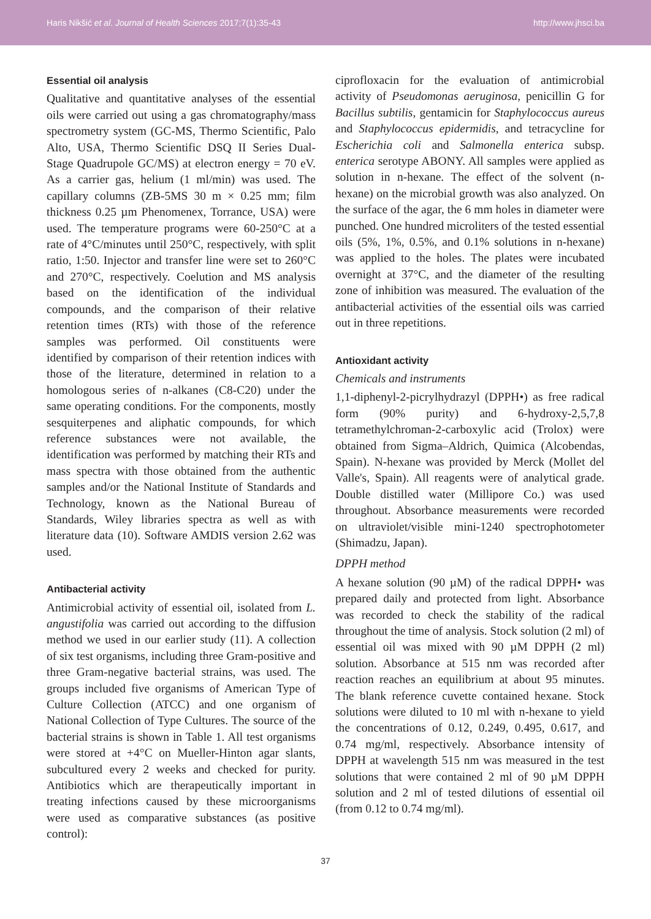Haris Nikšić et al. Journal of Health Sciences 2017;7(1):35-43 http://www.jhsci.ba
Essential oil analysis
Qualitative and quantitative analyses of the essential oils were carried out using a gas chromatography/mass spectrometry system (GC-MS, Thermo Scientific, Palo Alto, USA, Thermo Scientific DSQ II Series Dual-Stage Quadrupole GC/MS) at electron energy = 70 eV. As a carrier gas, helium (1 ml/min) was used. The capillary columns (ZB-5MS 30 m × 0.25 mm; film thickness 0.25 µm Phenomenex, Torrance, USA) were used. The temperature programs were 60-250°C at a rate of 4°C/minutes until 250°C, respectively, with split ratio, 1:50. Injector and transfer line were set to 260°C and 270°C, respectively. Coelution and MS analysis based on the identification of the individual compounds, and the comparison of their relative retention times (RTs) with those of the reference samples was performed. Oil constituents were identified by comparison of their retention indices with those of the literature, determined in relation to a homologous series of n-alkanes (C8-C20) under the same operating conditions. For the components, mostly sesquiterpenes and aliphatic compounds, for which reference substances were not available, the identification was performed by matching their RTs and mass spectra with those obtained from the authentic samples and/or the National Institute of Standards and Technology, known as the National Bureau of Standards, Wiley libraries spectra as well as with literature data (10). Software AMDIS version 2.62 was used.
Antibacterial activity
Antimicrobial activity of essential oil, isolated from L. angustifolia was carried out according to the diffusion method we used in our earlier study (11). A collection of six test organisms, including three Gram-positive and three Gram-negative bacterial strains, was used. The groups included five organisms of American Type of Culture Collection (ATCC) and one organism of National Collection of Type Cultures. The source of the bacterial strains is shown in Table 1. All test organisms were stored at +4°C on Mueller-Hinton agar slants, subcultured every 2 weeks and checked for purity. Antibiotics which are therapeutically important in treating infections caused by these microorganisms were used as comparative substances (as positive control):
ciprofloxacin for the evaluation of antimicrobial activity of Pseudomonas aeruginosa, penicillin G for Bacillus subtilis, gentamicin for Staphylococcus aureus and Staphylococcus epidermidis, and tetracycline for Escherichia coli and Salmonella enterica subsp. enterica serotype ABONY. All samples were applied as solution in n-hexane. The effect of the solvent (n-hexane) on the microbial growth was also analyzed. On the surface of the agar, the 6 mm holes in diameter were punched. One hundred microliters of the tested essential oils (5%, 1%, 0.5%, and 0.1% solutions in n-hexane) was applied to the holes. The plates were incubated overnight at 37°C, and the diameter of the resulting zone of inhibition was measured. The evaluation of the antibacterial activities of the essential oils was carried out in three repetitions.
Antioxidant activity
Chemicals and instruments
1,1-diphenyl-2-picrylhydrazyl (DPPH•) as free radical form (90% purity) and 6-hydroxy-2,5,7,8 tetramethylchroman-2-carboxylic acid (Trolox) were obtained from Sigma–Aldrich, Quimica (Alcobendas, Spain). N-hexane was provided by Merck (Mollet del Valle's, Spain). All reagents were of analytical grade. Double distilled water (Millipore Co.) was used throughout. Absorbance measurements were recorded on ultraviolet/visible mini-1240 spectrophotometer (Shimadzu, Japan).
DPPH method
A hexane solution (90 µM) of the radical DPPH• was prepared daily and protected from light. Absorbance was recorded to check the stability of the radical throughout the time of analysis. Stock solution (2 ml) of essential oil was mixed with 90 µM DPPH (2 ml) solution. Absorbance at 515 nm was recorded after reaction reaches an equilibrium at about 95 minutes. The blank reference cuvette contained hexane. Stock solutions were diluted to 10 ml with n-hexane to yield the concentrations of 0.12, 0.249, 0.495, 0.617, and 0.74 mg/ml, respectively. Absorbance intensity of DPPH at wavelength 515 nm was measured in the test solutions that were contained 2 ml of 90 µM DPPH solution and 2 ml of tested dilutions of essential oil (from 0.12 to 0.74 mg/ml).
37